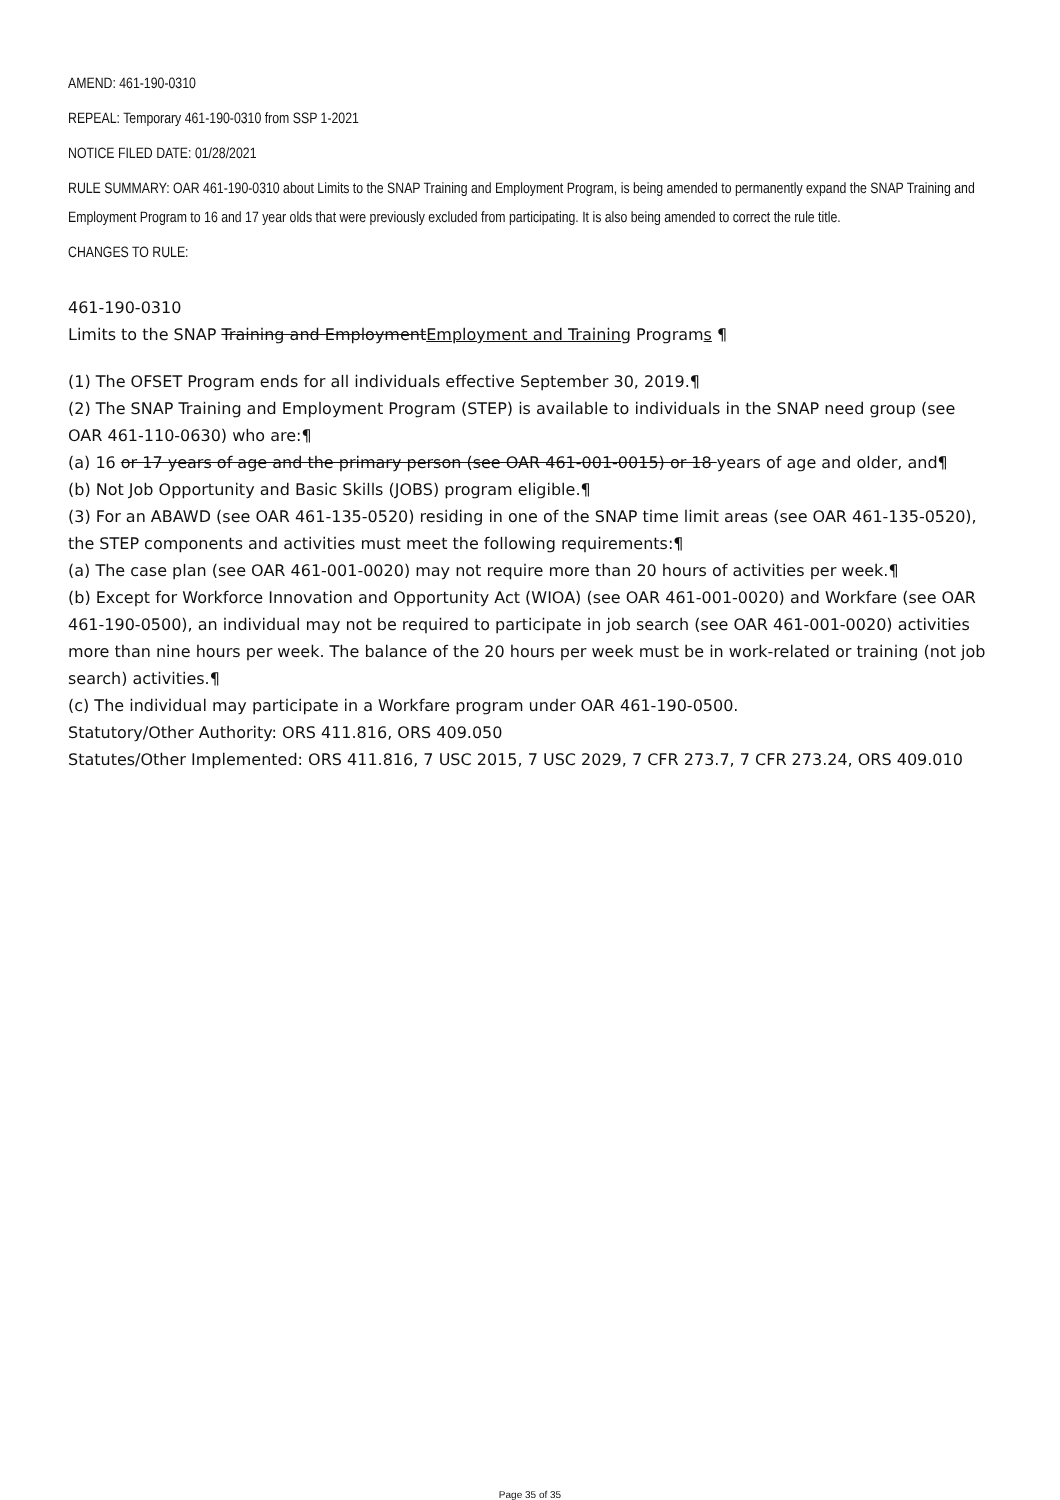AMEND: 461-190-0310
REPEAL: Temporary 461-190-0310 from SSP 1-2021
NOTICE FILED DATE: 01/28/2021
RULE SUMMARY: OAR 461-190-0310 about Limits to the SNAP Training and Employment Program, is being amended to permanently expand the SNAP Training and Employment Program to 16 and 17 year olds that were previously excluded from participating. It is also being amended to correct the rule title.
CHANGES TO RULE:
461-190-0310
Limits to the SNAP Training and EmploymentEmployment and Training Programs ¶
(1) The OFSET Program ends for all individuals effective September 30, 2019.¶
(2) The SNAP Training and Employment Program (STEP) is available to individuals in the SNAP need group (see OAR 461-110-0630) who are:¶
(a) 16 or 17 years of age and the primary person (see OAR 461-001-0015) or 18 years of age and older, and¶
(b) Not Job Opportunity and Basic Skills (JOBS) program eligible.¶
(3) For an ABAWD (see OAR 461-135-0520) residing in one of the SNAP time limit areas (see OAR 461-135-0520), the STEP components and activities must meet the following requirements:¶
(a) The case plan (see OAR 461-001-0020) may not require more than 20 hours of activities per week.¶
(b) Except for Workforce Innovation and Opportunity Act (WIOA) (see OAR 461-001-0020) and Workfare (see OAR 461-190-0500), an individual may not be required to participate in job search (see OAR 461-001-0020) activities more than nine hours per week. The balance of the 20 hours per week must be in work-related or training (not job search) activities.¶
(c) The individual may participate in a Workfare program under OAR 461-190-0500.
Statutory/Other Authority: ORS 411.816, ORS 409.050
Statutes/Other Implemented: ORS 411.816, 7 USC 2015, 7 USC 2029, 7 CFR 273.7, 7 CFR 273.24, ORS 409.010
Page 35 of 35